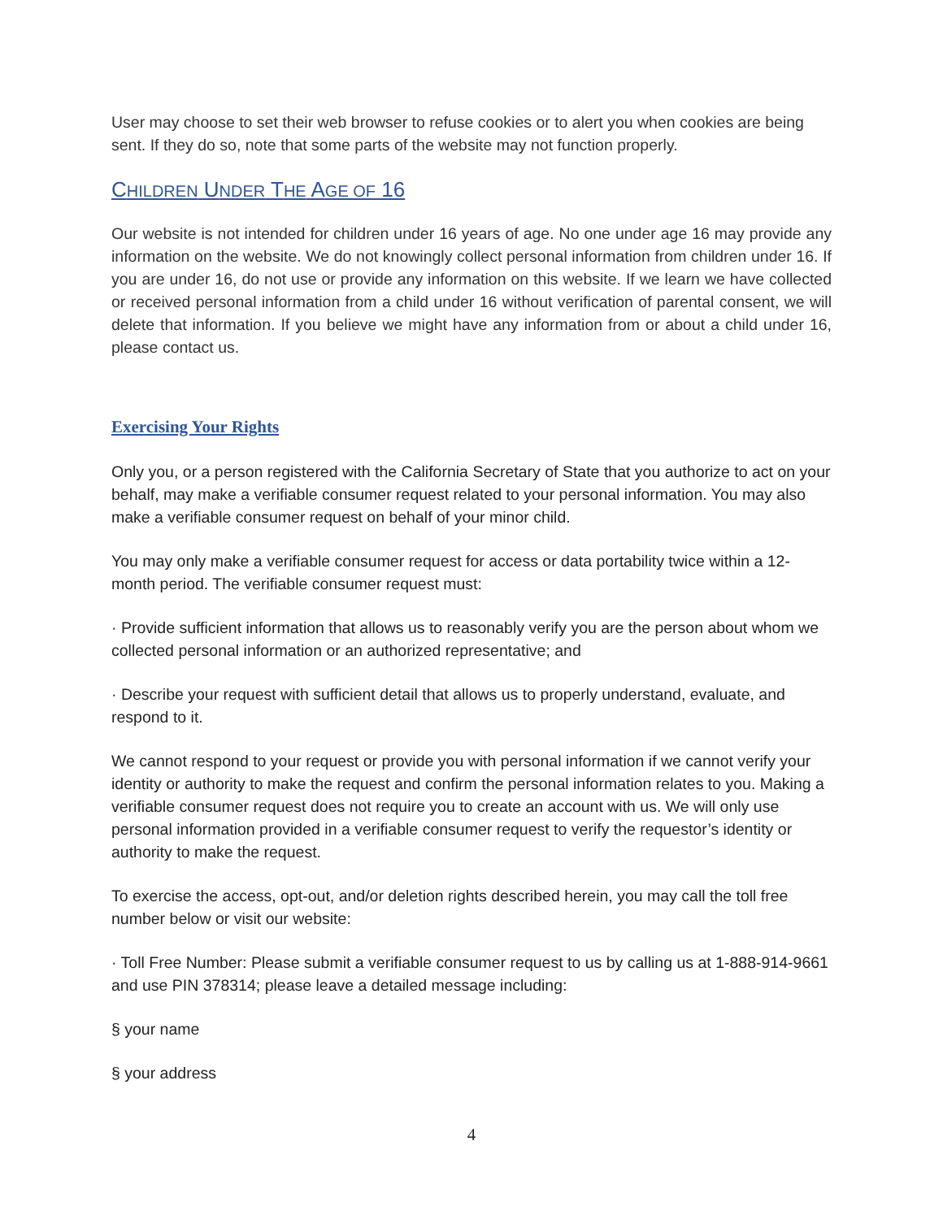User may choose to set their web browser to refuse cookies or to alert you when cookies are being sent. If they do so, note that some parts of the website may not function properly.
CHILDREN UNDER THE AGE OF 16
Our website is not intended for children under 16 years of age. No one under age 16 may provide any information on the website. We do not knowingly collect personal information from children under 16. If you are under 16, do not use or provide any information on this website. If we learn we have collected or received personal information from a child under 16 without verification of parental consent, we will delete that information. If you believe we might have any information from or about a child under 16, please contact us.
Exercising Your Rights
Only you, or a person registered with the California Secretary of State that you authorize to act on your behalf, may make a verifiable consumer request related to your personal information. You may also make a verifiable consumer request on behalf of your minor child.
You may only make a verifiable consumer request for access or data portability twice within a 12-month period. The verifiable consumer request must:
· Provide sufficient information that allows us to reasonably verify you are the person about whom we collected personal information or an authorized representative; and
· Describe your request with sufficient detail that allows us to properly understand, evaluate, and respond to it.
We cannot respond to your request or provide you with personal information if we cannot verify your identity or authority to make the request and confirm the personal information relates to you. Making a verifiable consumer request does not require you to create an account with us. We will only use personal information provided in a verifiable consumer request to verify the requestor’s identity or authority to make the request.
To exercise the access, opt-out, and/or deletion rights described herein, you may call the toll free number below or visit our website:
· Toll Free Number: Please submit a verifiable consumer request to us by calling us at 1-888-914-9661 and use PIN 378314; please leave a detailed message including:
§ your name
§ your address
4